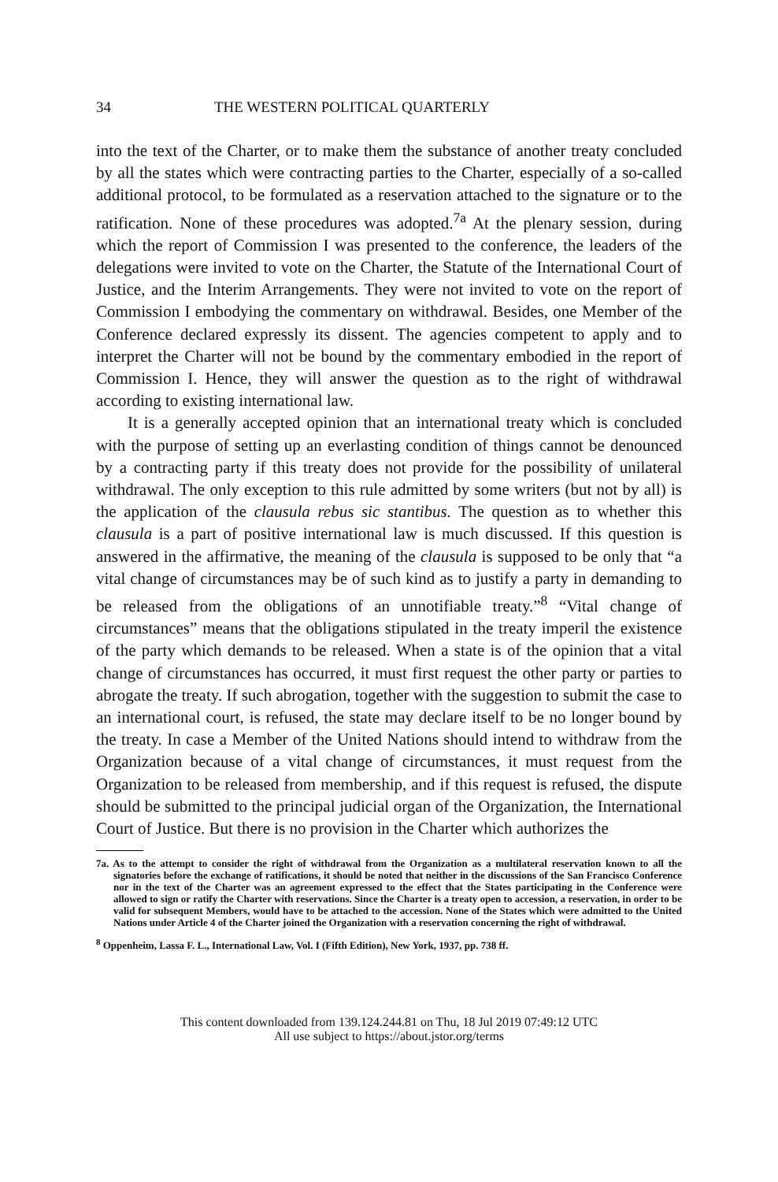34 THE WESTERN POLITICAL QUARTERLY
into the text of the Charter, or to make them the substance of another treaty concluded by all the states which were contracting parties to the Charter, especially of a so-called additional protocol, to be formulated as a reservation attached to the signature or to the ratification. None of these procedures was adopted.<sup>7a</sup> At the plenary session, during which the report of Commission I was presented to the conference, the leaders of the delegations were invited to vote on the Charter, the Statute of the International Court of Justice, and the Interim Arrangements. They were not invited to vote on the report of Commission I embodying the commentary on withdrawal. Besides, one Member of the Conference declared expressly its dissent. The agencies competent to apply and to interpret the Charter will not be bound by the commentary embodied in the report of Commission I. Hence, they will answer the question as to the right of withdrawal according to existing international law.
It is a generally accepted opinion that an international treaty which is concluded with the purpose of setting up an everlasting condition of things cannot be denounced by a contracting party if this treaty does not provide for the possibility of unilateral withdrawal. The only exception to this rule admitted by some writers (but not by all) is the application of the clausula rebus sic stantibus. The question as to whether this clausula is a part of positive international law is much discussed. If this question is answered in the affirmative, the meaning of the clausula is supposed to be only that “a vital change of circumstances may be of such kind as to justify a party in demanding to be released from the obligations of an unnotifiable treaty.”<sup>8</sup> “Vital change of circumstances” means that the obligations stipulated in the treaty imperil the existence of the party which demands to be released. When a state is of the opinion that a vital change of circumstances has occurred, it must first request the other party or parties to abrogate the treaty. If such abrogation, together with the suggestion to submit the case to an international court, is refused, the state may declare itself to be no longer bound by the treaty. In case a Member of the United Nations should intend to withdraw from the Organization because of a vital change of circumstances, it must request from the Organization to be released from membership, and if this request is refused, the dispute should be submitted to the principal judicial organ of the Organization, the International Court of Justice. But there is no provision in the Charter which authorizes the
7a. As to the attempt to consider the right of withdrawal from the Organization as a multilateral reservation known to all the signatories before the exchange of ratifications, it should be noted that neither in the discussions of the San Francisco Conference nor in the text of the Charter was an agreement expressed to the effect that the States participating in the Conference were allowed to sign or ratify the Charter with reservations. Since the Charter is a treaty open to accession, a reservation, in order to be valid for subsequent Members, would have to be attached to the accession. None of the States which were admitted to the United Nations under Article 4 of the Charter joined the Organization with a reservation concerning the right of withdrawal.
<sup>8</sup> Oppenheim, Lassa F. L., International Law, Vol. I (Fifth Edition), New York, 1937, pp. 738 ff.
This content downloaded from 139.124.244.81 on Thu, 18 Jul 2019 07:49:12 UTC
All use subject to https://about.jstor.org/terms